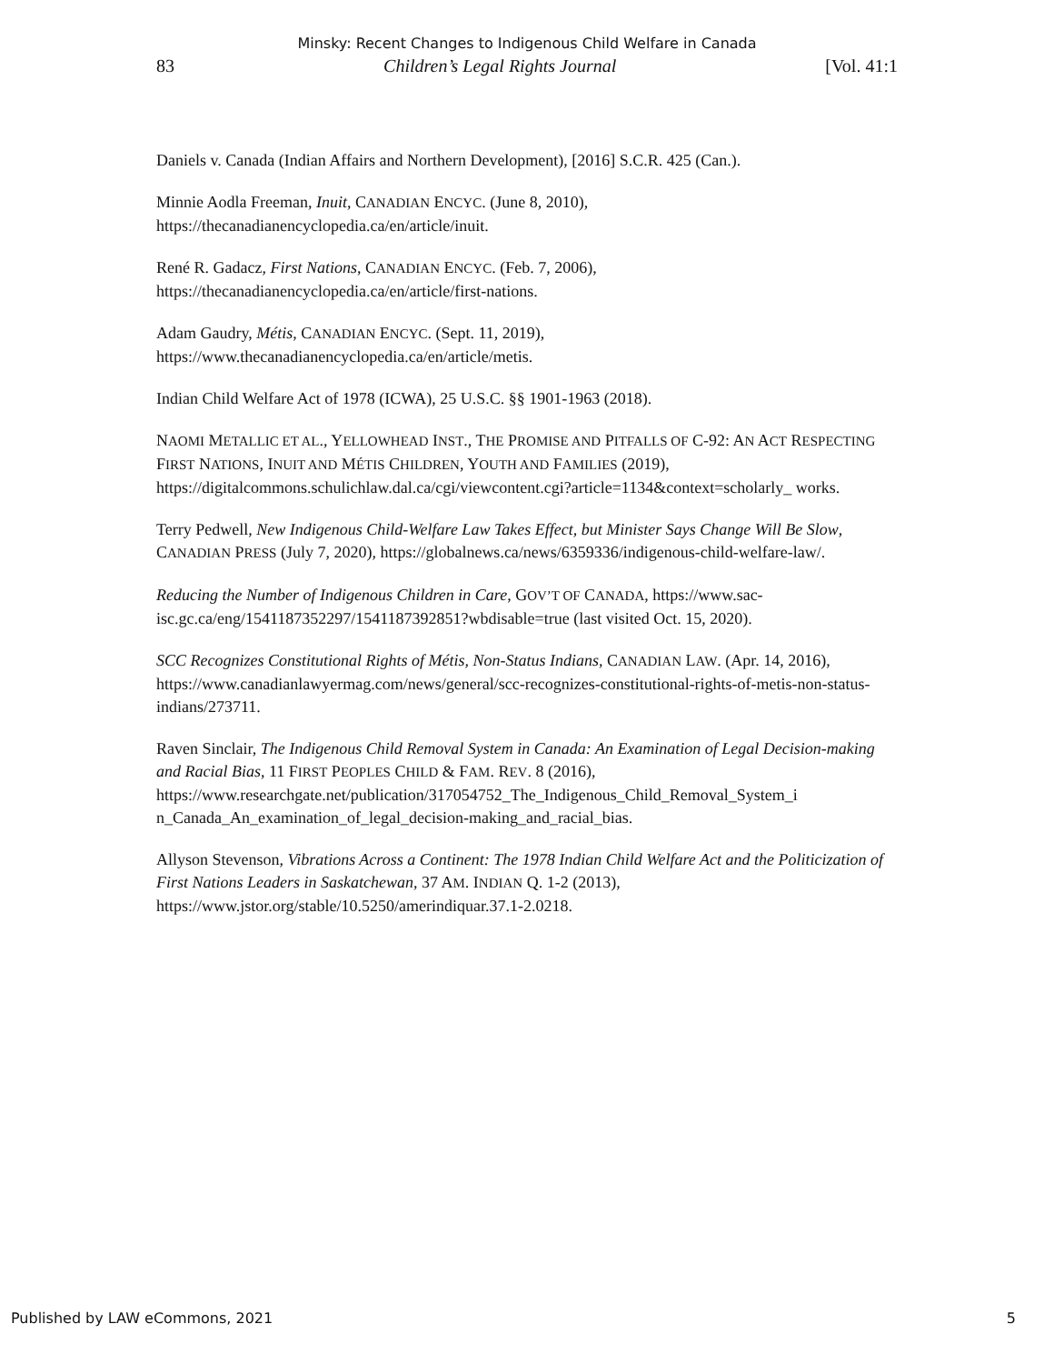Minsky: Recent Changes to Indigenous Child Welfare in Canada
83 Children’s Legal Rights Journal [Vol. 41:1
Daniels v. Canada (Indian Affairs and Northern Development), [2016] S.C.R. 425 (Can.).
Minnie Aodla Freeman, Inuit, CANADIAN ENCYC. (June 8, 2010), https://thecanadianencyclopedia.ca/en/article/inuit.
René R. Gadacz, First Nations, CANADIAN ENCYC. (Feb. 7, 2006), https://thecanadianencyclopedia.ca/en/article/first-nations.
Adam Gaudry, Métis, CANADIAN ENCYC. (Sept. 11, 2019), https://www.thecanadianencyclopedia.ca/en/article/metis.
Indian Child Welfare Act of 1978 (ICWA), 25 U.S.C. §§ 1901-1963 (2018).
NAOMI METALLIC ET AL., YELLOWHEAD INST., THE PROMISE AND PITFALLS OF C-92: AN ACT RESPECTING FIRST NATIONS, INUIT AND MÉTIS CHILDREN, YOUTH AND FAMILIES (2019), https://digitalcommons.schulichlaw.dal.ca/cgi/viewcontent.cgi?article=1134&context=scholarly_ works.
Terry Pedwell, New Indigenous Child-Welfare Law Takes Effect, but Minister Says Change Will Be Slow, CANADIAN PRESS (July 7, 2020), https://globalnews.ca/news/6359336/indigenous-child-welfare-law/.
Reducing the Number of Indigenous Children in Care, GOV’T OF CANADA, https://www.sac-isc.gc.ca/eng/1541187352297/1541187392851?wbdisable=true (last visited Oct. 15, 2020).
SCC Recognizes Constitutional Rights of Métis, Non-Status Indians, CANADIAN LAW. (Apr. 14, 2016), https://www.canadianlawyermag.com/news/general/scc-recognizes-constitutional-rights-of-metis-non-status-indians/273711.
Raven Sinclair, The Indigenous Child Removal System in Canada: An Examination of Legal Decision-making and Racial Bias, 11 FIRST PEOPLES CHILD & FAM. REV. 8 (2016), https://www.researchgate.net/publication/317054752_The_Indigenous_Child_Removal_System_i n_Canada_An_examination_of_legal_decision-making_and_racial_bias.
Allyson Stevenson, Vibrations Across a Continent: The 1978 Indian Child Welfare Act and the Politicization of First Nations Leaders in Saskatchewan, 37 AM. INDIAN Q. 1-2 (2013), https://www.jstor.org/stable/10.5250/amerindiquar.37.1-2.0218.
Published by LAW eCommons, 2021 5